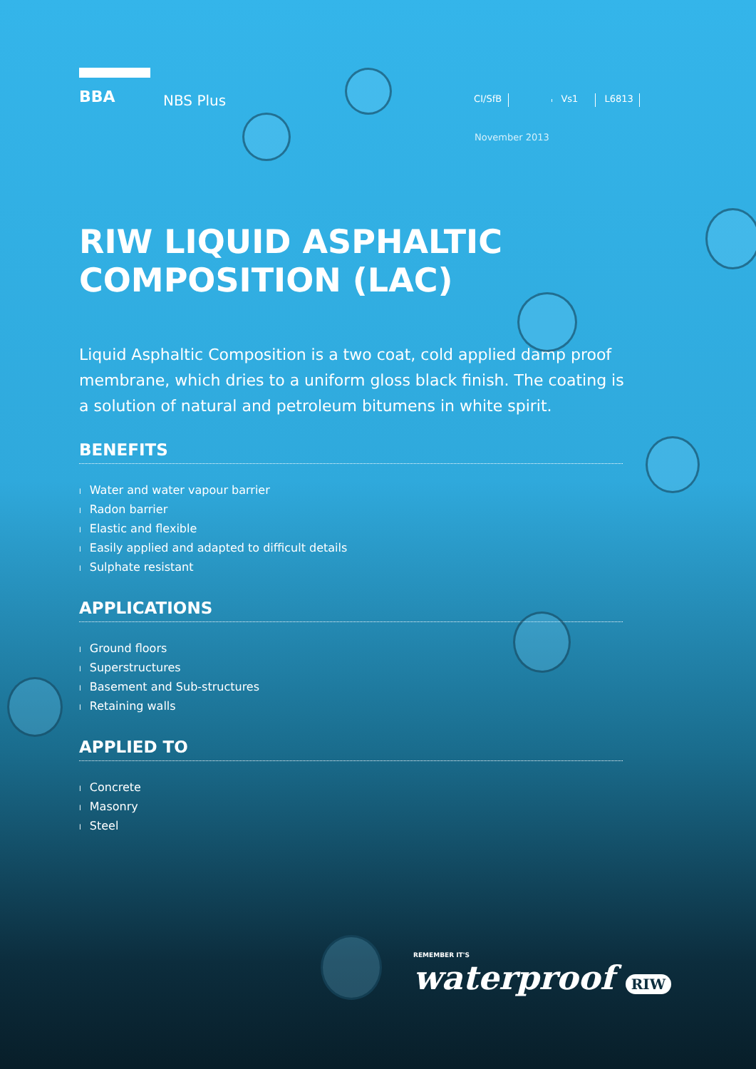BBA
NBS Plus
CI/SfB Vs1 L6813
November 2013
RIW LIQUID ASPHALTIC
COMPOSITION (LAC)
Liquid Asphaltic Composition is a two coat, cold applied damp proof membrane, which dries to a uniform gloss black finish. The coating is a solution of natural and petroleum bitumens in white spirit.
BENEFITS
l Water and water vapour barrier
l Radon barrier
l Elastic and flexible
l Easily applied and adapted to difficult details
l Sulphate resistant
APPLICATIONS
l Ground floors
l Superstructures
l Basement and Sub-structures
l Retaining walls
APPLIED TO
l Concrete
l Masonry
l Steel
REMEMBER IT'S
waterproof RIW